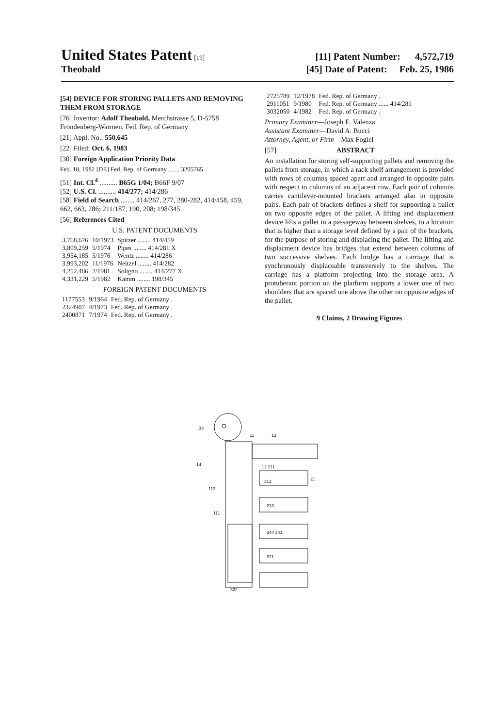United States Patent [19] [11] Patent Number: 4,572,719
Theobald [45] Date of Patent: Feb. 25, 1986
[54] DEVICE FOR STORING PALLETS AND REMOVING THEM FROM STORAGE
[76] Inventor: Adolf Theobald, Merchstrasse 5, D-5758 Fröndenberg-Warmen, Fed. Rep. of Germany
[21] Appl. No.: 550,645
[22] Filed: Oct. 6, 1983
[30] Foreign Application Priority Data
Feb. 18, 1982 [DE] Fed. Rep. of Germany ....... 3205765
[51] Int. Cl.<sup>4</sup> .......... B65G 1/04; B66F 9/07
[52] U.S. Cl. .......... 414/277; 414/286
[58] Field of Search ........ 414/267, 277, 280-282, 414/458, 459, 662, 663, 286; 211/187, 190, 208; 198/345
[56] References Cited
U.S. PATENT DOCUMENTS
| 3,768,676 | 10/1973 | Spitzer ........ 414/459 |
| 3,809,259 | 5/1974 | Pipes ........ 414/281 X |
| 3,954,185 | 5/1976 | Wentz ........ 414/286 |
| 3,993,202 | 11/1976 | Neitzel ........ 414/282 |
| 4,252,486 | 2/1981 | Soligno ........ 414/277 X |
| 4,331,229 | 5/1982 | Kamm ........ 198/345 |
FOREIGN PATENT DOCUMENTS
| 1177553 | 9/1964 | Fed. Rep. of Germany . |
| 2324907 | 4/1973 | Fed. Rep. of Germany . |
| 2400871 | 7/1974 | Fed. Rep. of Germany . |
| 2725789 | 12/1978 | Fed. Rep. of Germany . |
| 2911051 | 9/1980 | Fed. Rep. of Germany ...... 414/281 |
| 3032050 | 4/1982 | Fed. Rep. of Germany . |
Primary Examiner—Joseph E. Valenza
Assistant Examiner—David A. Bucci
Attorney, Agent, or Firm—Max Fogiel
[57] ABSTRACT
An installation for storing self-supporting pallets and removing the pallets from storage, in which a rack shelf arrangement is provided with rows of columns spaced apart and arranged in opposite pairs with respect to columns of an adjacent row. Each pair of columns carries cantilever-mounted brackets arranged also in opposite pairs. Each pair of brackets defines a shelf for supporting a pallet on two opposite edges of the pallet. A lifting and displacement device lifts a pallet in a passageway between shelves, to a location that is higher than a storage level defined by a pair of the brackets, for the purpose of storing and displacing the pallet. The lifting and displacment device has bridges that extend between columns of two successive shelves. Each bridge has a carriage that is synchronously displaceable transversely to the shelves. The carriage has a platform projecting into the storage area. A protuberant portion on the platform supports a lower one of two shoulders that are spaced one above the other on opposite edges of the pallet.
9 Claims, 2 Drawing Figures
33
11
13
14
113
111
12 211
21
212
213
344 341'
371
322